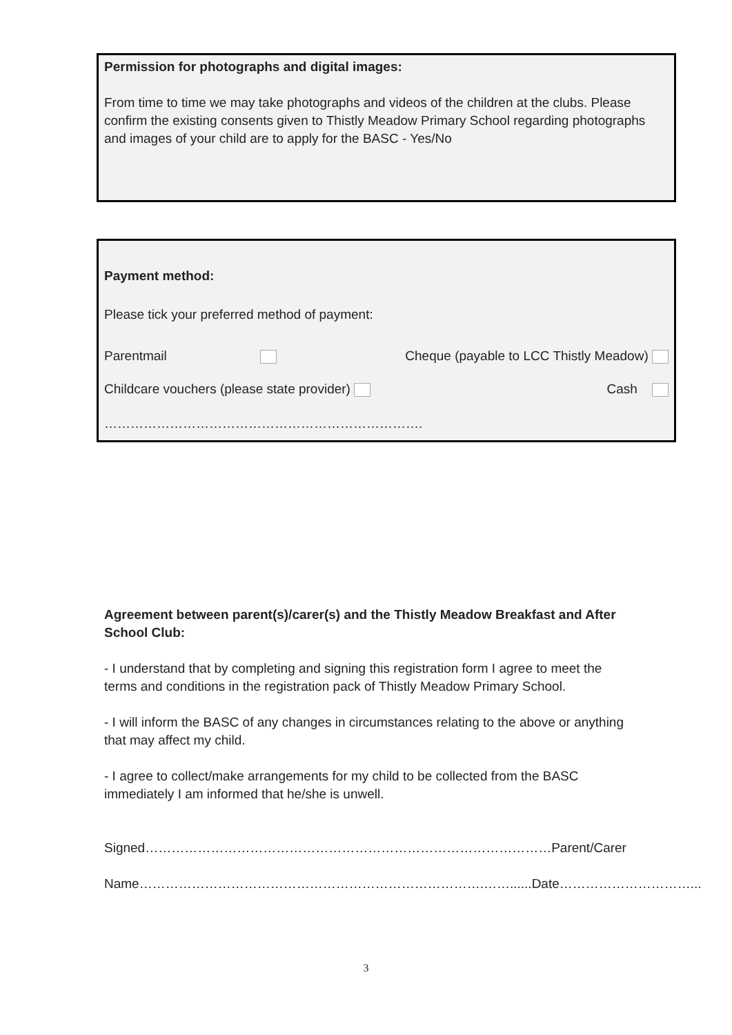Permission for photographs and digital images:
From time to time we may take photographs and videos of the children at the clubs. Please confirm the existing consents given to Thistly Meadow Primary School regarding photographs and images of your child are to apply for the BASC - Yes/No
Payment method:
Please tick your preferred method of payment:
Parentmail Cheque (payable to LCC Thistly Meadow)
Childcare vouchers (please state provider) Cash
……………………………………………………………….
Agreement between parent(s)/carer(s) and the Thistly Meadow Breakfast and After School Club:
- I understand that by completing and signing this registration form I agree to meet the terms and conditions in the registration pack of Thistly Meadow Primary School.
- I will inform the BASC of any changes in circumstances relating to the above or anything that may affect my child.
- I agree to collect/make arrangements for my child to be collected from the BASC immediately I am informed that he/she is unwell.
Signed…………………………………………………………………………………Parent/Carer
Name…………………………………………………………………….……......Date…………………………...
3